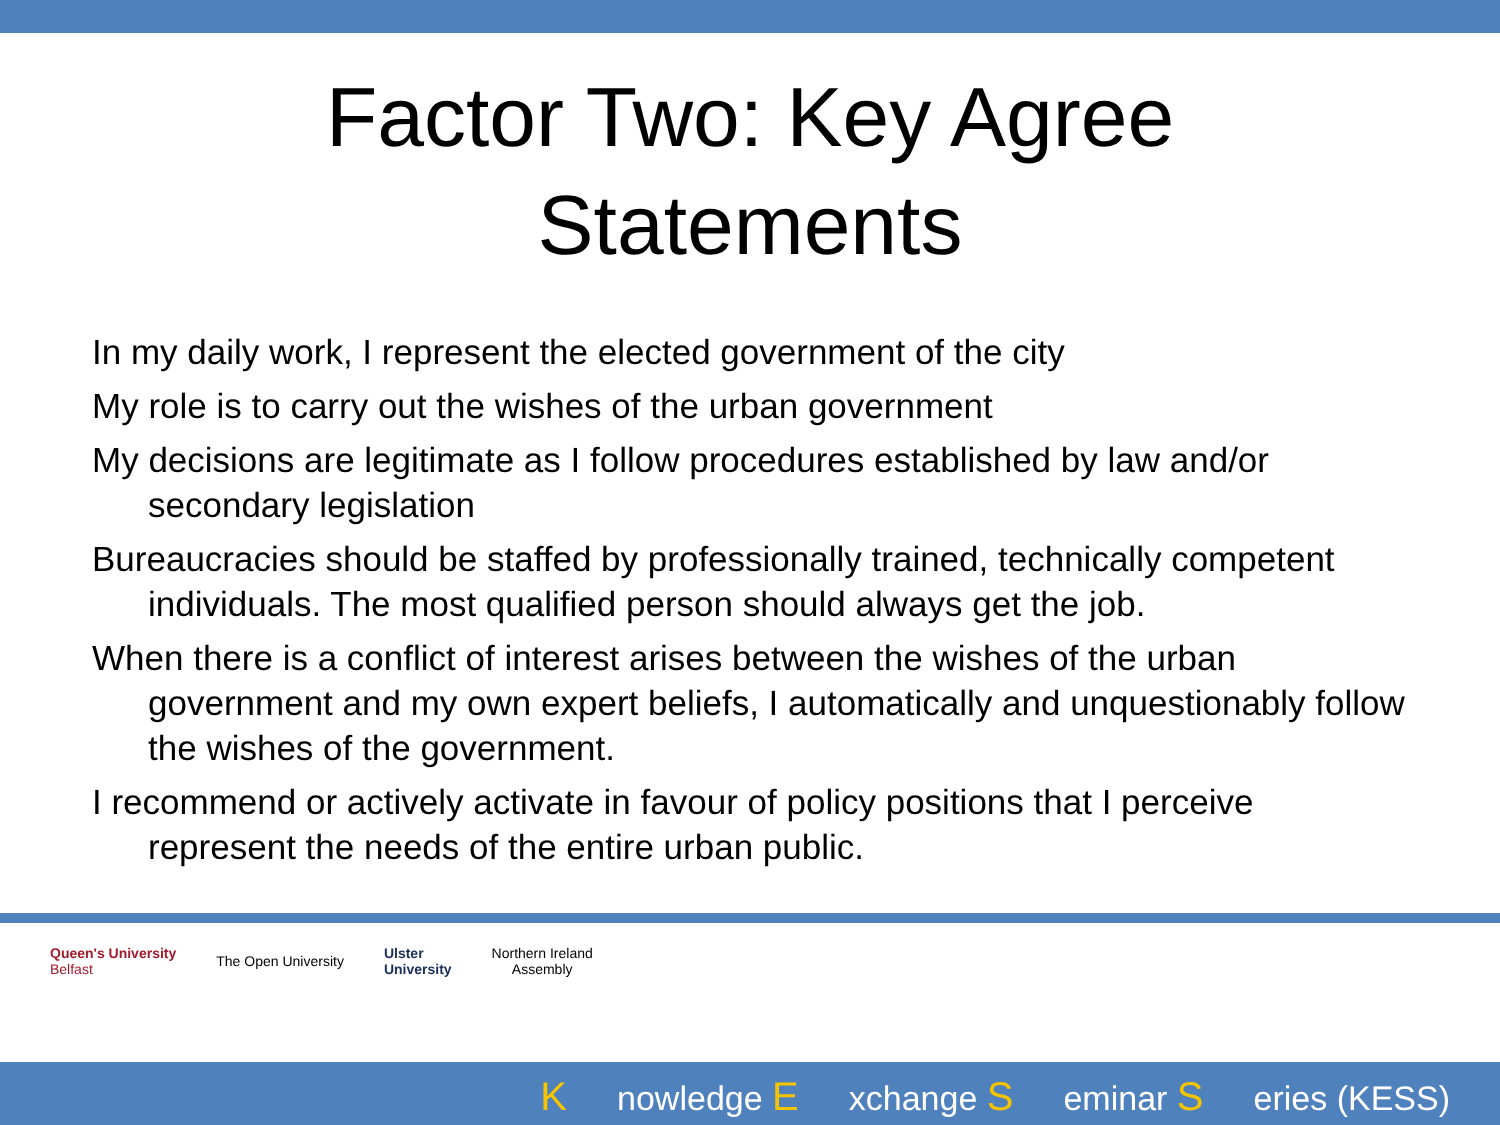Factor Two: Key Agree
Statements
In my daily work, I represent the elected government of the city
My role is to carry out the wishes of the urban government
My decisions are legitimate as I follow procedures established by law and/or secondary legislation
Bureaucracies should be staffed by professionally trained, technically competent individuals. The most qualified person should always get the job.
When there is a conflict of interest arises between the wishes of the urban government and my own expert beliefs, I automatically and unquestionably follow the wishes of the government.
I recommend or actively activate in favour of policy positions that I perceive represent the needs of the entire urban public.
Queen's University
Belfast
The Open University
Ulster
University
Northern Ireland
Assembly
Knowledge E xchange S eminar S eries (KESS)